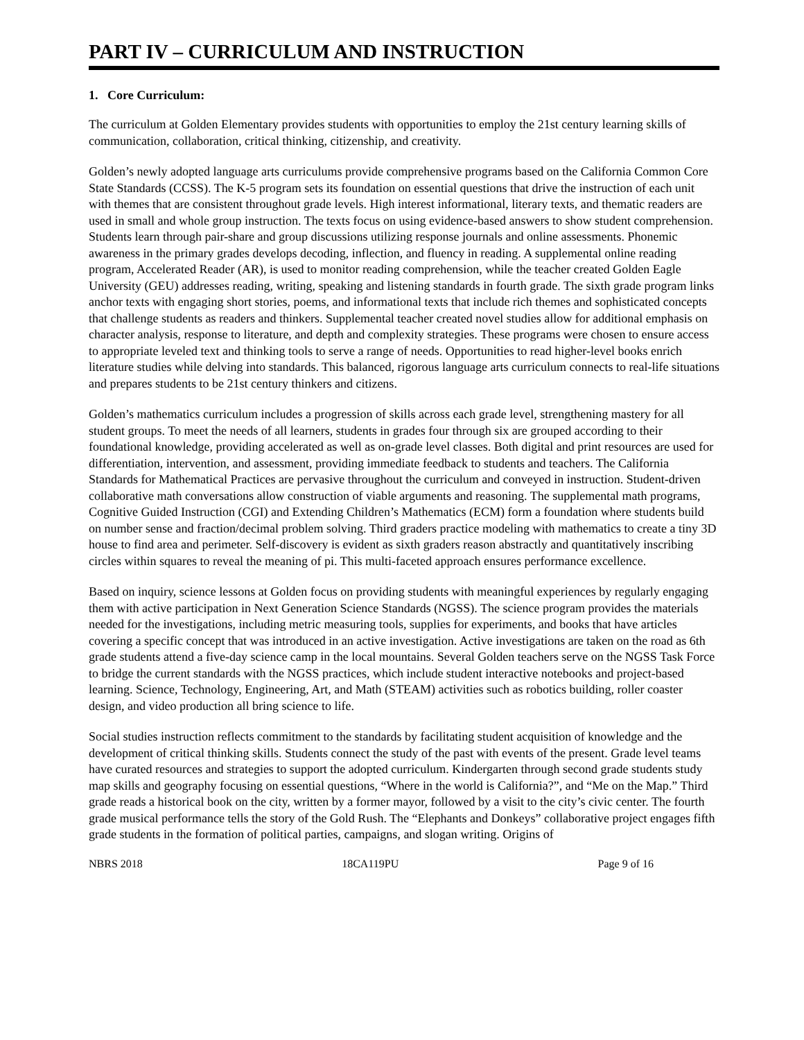PART IV – CURRICULUM AND INSTRUCTION
1. Core Curriculum:
The curriculum at Golden Elementary provides students with opportunities to employ the 21st century learning skills of communication, collaboration, critical thinking, citizenship, and creativity.
Golden’s newly adopted language arts curriculums provide comprehensive programs based on the California Common Core State Standards (CCSS). The K-5 program sets its foundation on essential questions that drive the instruction of each unit with themes that are consistent throughout grade levels. High interest informational, literary texts, and thematic readers are used in small and whole group instruction. The texts focus on using evidence-based answers to show student comprehension. Students learn through pair-share and group discussions utilizing response journals and online assessments. Phonemic awareness in the primary grades develops decoding, inflection, and fluency in reading. A supplemental online reading program, Accelerated Reader (AR), is used to monitor reading comprehension, while the teacher created Golden Eagle University (GEU) addresses reading, writing, speaking and listening standards in fourth grade. The sixth grade program links anchor texts with engaging short stories, poems, and informational texts that include rich themes and sophisticated concepts that challenge students as readers and thinkers. Supplemental teacher created novel studies allow for additional emphasis on character analysis, response to literature, and depth and complexity strategies. These programs were chosen to ensure access to appropriate leveled text and thinking tools to serve a range of needs. Opportunities to read higher-level books enrich literature studies while delving into standards. This balanced, rigorous language arts curriculum connects to real-life situations and prepares students to be 21st century thinkers and citizens.
Golden’s mathematics curriculum includes a progression of skills across each grade level, strengthening mastery for all student groups. To meet the needs of all learners, students in grades four through six are grouped according to their foundational knowledge, providing accelerated as well as on-grade level classes. Both digital and print resources are used for differentiation, intervention, and assessment, providing immediate feedback to students and teachers. The California Standards for Mathematical Practices are pervasive throughout the curriculum and conveyed in instruction. Student-driven collaborative math conversations allow construction of viable arguments and reasoning. The supplemental math programs, Cognitive Guided Instruction (CGI) and Extending Children’s Mathematics (ECM) form a foundation where students build on number sense and fraction/decimal problem solving. Third graders practice modeling with mathematics to create a tiny 3D house to find area and perimeter. Self-discovery is evident as sixth graders reason abstractly and quantitatively inscribing circles within squares to reveal the meaning of pi. This multi-faceted approach ensures performance excellence.
Based on inquiry, science lessons at Golden focus on providing students with meaningful experiences by regularly engaging them with active participation in Next Generation Science Standards (NGSS). The science program provides the materials needed for the investigations, including metric measuring tools, supplies for experiments, and books that have articles covering a specific concept that was introduced in an active investigation. Active investigations are taken on the road as 6th grade students attend a five-day science camp in the local mountains. Several Golden teachers serve on the NGSS Task Force to bridge the current standards with the NGSS practices, which include student interactive notebooks and project-based learning. Science, Technology, Engineering, Art, and Math (STEAM) activities such as robotics building, roller coaster design, and video production all bring science to life.
Social studies instruction reflects commitment to the standards by facilitating student acquisition of knowledge and the development of critical thinking skills. Students connect the study of the past with events of the present. Grade level teams have curated resources and strategies to support the adopted curriculum. Kindergarten through second grade students study map skills and geography focusing on essential questions, “Where in the world is California?”, and “Me on the Map.” Third grade reads a historical book on the city, written by a former mayor, followed by a visit to the city’s civic center. The fourth grade musical performance tells the story of the Gold Rush. The “Elephants and Donkeys” collaborative project engages fifth grade students in the formation of political parties, campaigns, and slogan writing. Origins of
NBRS 2018 18CA119PU Page 9 of 16